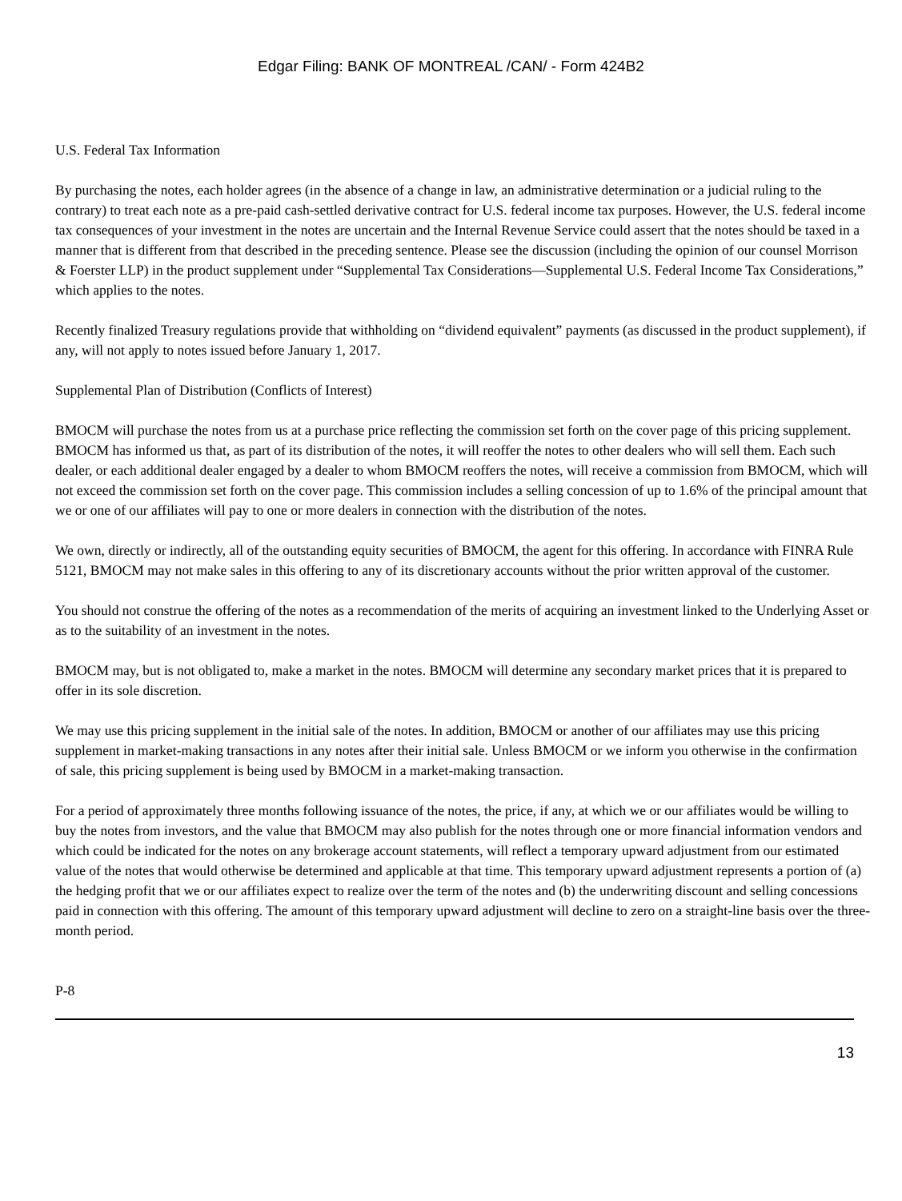Edgar Filing: BANK OF MONTREAL /CAN/ - Form 424B2
U.S. Federal Tax Information
By purchasing the notes, each holder agrees (in the absence of a change in law, an administrative determination or a judicial ruling to the contrary) to treat each note as a pre-paid cash-settled derivative contract for U.S. federal income tax purposes. However, the U.S. federal income tax consequences of your investment in the notes are uncertain and the Internal Revenue Service could assert that the notes should be taxed in a manner that is different from that described in the preceding sentence. Please see the discussion (including the opinion of our counsel Morrison & Foerster LLP) in the product supplement under “Supplemental Tax Considerations—Supplemental U.S. Federal Income Tax Considerations,” which applies to the notes.
Recently finalized Treasury regulations provide that withholding on “dividend equivalent” payments (as discussed in the product supplement), if any, will not apply to notes issued before January 1, 2017.
Supplemental Plan of Distribution (Conflicts of Interest)
BMOCM will purchase the notes from us at a purchase price reflecting the commission set forth on the cover page of this pricing supplement. BMOCM has informed us that, as part of its distribution of the notes, it will reoffer the notes to other dealers who will sell them. Each such dealer, or each additional dealer engaged by a dealer to whom BMOCM reoffers the notes, will receive a commission from BMOCM, which will not exceed the commission set forth on the cover page. This commission includes a selling concession of up to 1.6% of the principal amount that we or one of our affiliates will pay to one or more dealers in connection with the distribution of the notes.
We own, directly or indirectly, all of the outstanding equity securities of BMOCM, the agent for this offering. In accordance with FINRA Rule 5121, BMOCM may not make sales in this offering to any of its discretionary accounts without the prior written approval of the customer.
You should not construe the offering of the notes as a recommendation of the merits of acquiring an investment linked to the Underlying Asset or as to the suitability of an investment in the notes.
BMOCM may, but is not obligated to, make a market in the notes. BMOCM will determine any secondary market prices that it is prepared to offer in its sole discretion.
We may use this pricing supplement in the initial sale of the notes. In addition, BMOCM or another of our affiliates may use this pricing supplement in market-making transactions in any notes after their initial sale. Unless BMOCM or we inform you otherwise in the confirmation of sale, this pricing supplement is being used by BMOCM in a market-making transaction.
For a period of approximately three months following issuance of the notes, the price, if any, at which we or our affiliates would be willing to buy the notes from investors, and the value that BMOCM may also publish for the notes through one or more financial information vendors and which could be indicated for the notes on any brokerage account statements, will reflect a temporary upward adjustment from our estimated value of the notes that would otherwise be determined and applicable at that time. This temporary upward adjustment represents a portion of (a) the hedging profit that we or our affiliates expect to realize over the term of the notes and (b) the underwriting discount and selling concessions paid in connection with this offering. The amount of this temporary upward adjustment will decline to zero on a straight-line basis over the three-month period.
P-8
13